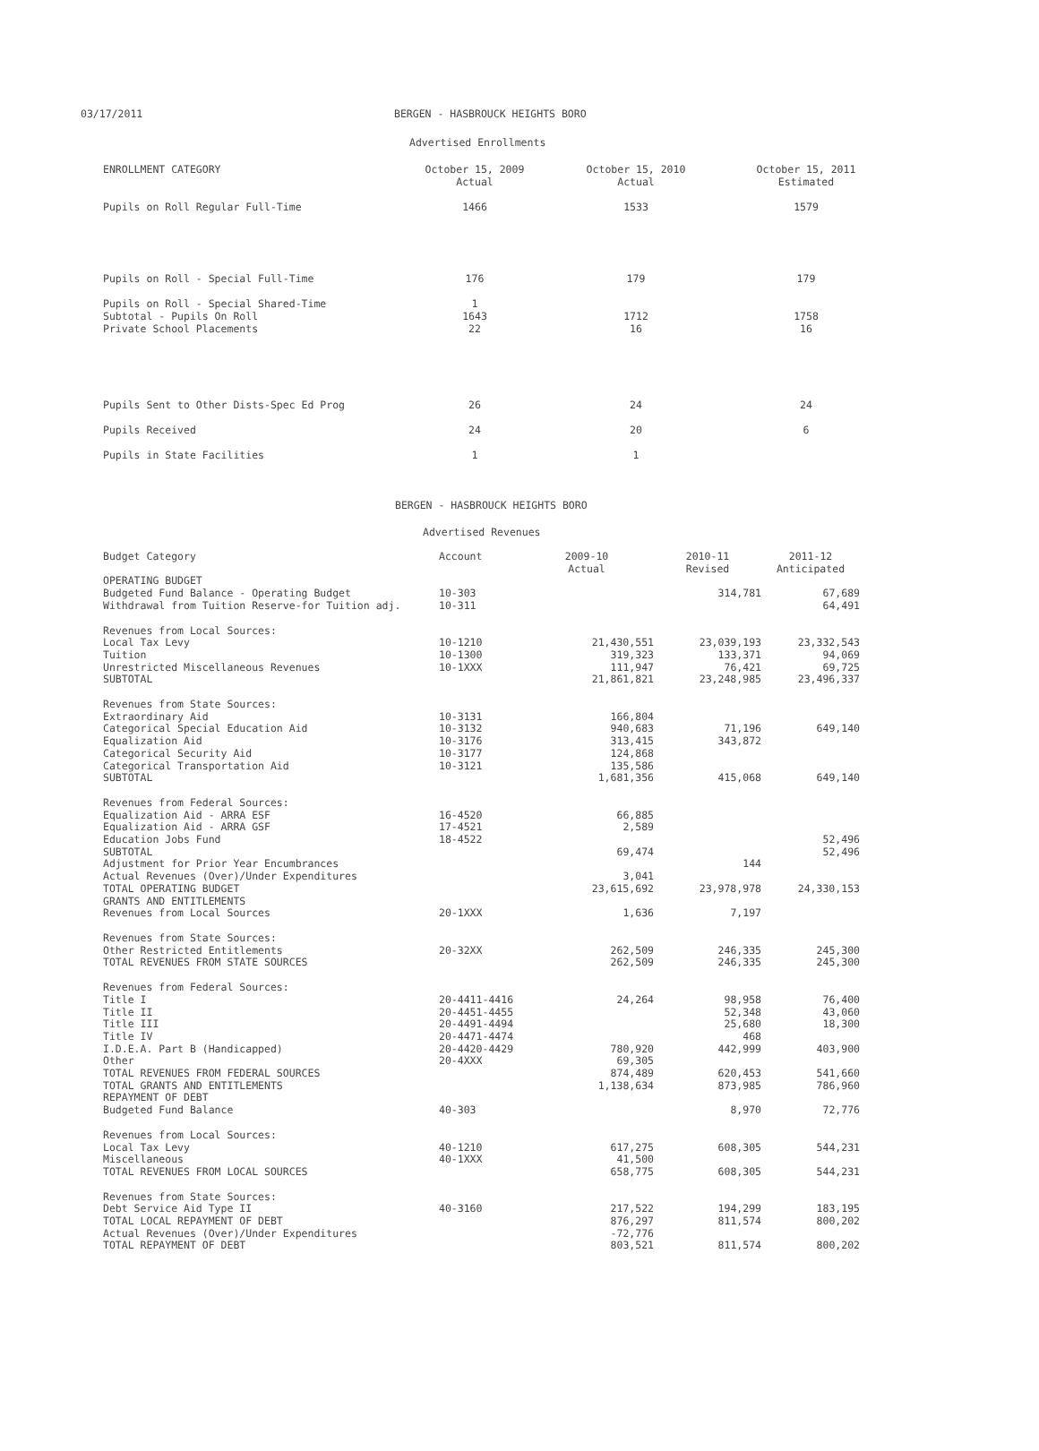03/17/2011 BERGEN - HASBROUCK HEIGHTS BORO
Advertised Enrollments
| ENROLLMENT CATEGORY | October 15, 2009 Actual | October 15, 2010 Actual | October 15, 2011 Estimated |
| --- | --- | --- | --- |
| Pupils on Roll Regular Full-Time | 1466 | 1533 | 1579 |
| Pupils on Roll - Special Full-Time | 176 | 179 | 179 |
| Pupils on Roll - Special Shared-Time | 1 | | |
| Subtotal - Pupils On Roll | 1643 | 1712 | 1758 |
| Private School Placements | 22 | 16 | 16 |
| Pupils Sent to Other Dists-Spec Ed Prog | 26 | 24 | 24 |
| Pupils Received | 24 | 20 | 6 |
| Pupils in State Facilities | 1 | 1 | |
BERGEN - HASBROUCK HEIGHTS BORO
Advertised Revenues
| Budget Category | Account | 2009-10 Actual | 2010-11 Revised | 2011-12 Anticipated |
| --- | --- | --- | --- | --- |
| OPERATING BUDGET | | | | |
| Budgeted Fund Balance - Operating Budget | 10-303 | | 314,781 | 67,689 |
| Withdrawal from Tuition Reserve-for Tuition adj. | 10-311 | | | 64,491 |
| Revenues from Local Sources: | | | | |
| Local Tax Levy | 10-1210 | 21,430,551 | 23,039,193 | 23,332,543 |
| Tuition | 10-1300 | 319,323 | 133,371 | 94,069 |
| Unrestricted Miscellaneous Revenues | 10-1XXX | 111,947 | 76,421 | 69,725 |
| SUBTOTAL | | 21,861,821 | 23,248,985 | 23,496,337 |
| Revenues from State Sources: | | | | |
| Extraordinary Aid | 10-3131 | 166,804 | | |
| Categorical Special Education Aid | 10-3132 | 940,683 | 71,196 | 649,140 |
| Equalization Aid | 10-3176 | 313,415 | 343,872 | |
| Categorical Security Aid | 10-3177 | 124,868 | | |
| Categorical Transportation Aid | 10-3121 | 135,586 | | |
| SUBTOTAL | | 1,681,356 | 415,068 | 649,140 |
| Revenues from Federal Sources: | | | | |
| Equalization Aid - ARRA ESF | 16-4520 | 66,885 | | |
| Equalization Aid - ARRA GSF | 17-4521 | 2,589 | | |
| Education Jobs Fund | 18-4522 | | | 52,496 |
| SUBTOTAL | | 69,474 | | 52,496 |
| Adjustment for Prior Year Encumbrances | | | 144 | |
| Actual Revenues (Over)/Under Expenditures | | 3,041 | | |
| TOTAL OPERATING BUDGET | | 23,615,692 | 23,978,978 | 24,330,153 |
| GRANTS AND ENTITLEMENTS | | | | |
| Revenues from Local Sources | 20-1XXX | 1,636 | 7,197 | |
| Revenues from State Sources: | | | | |
| Other Restricted Entitlements | 20-32XX | 262,509 | 246,335 | 245,300 |
| TOTAL REVENUES FROM STATE SOURCES | | 262,509 | 246,335 | 245,300 |
| Revenues from Federal Sources: | | | | |
| Title I | 20-4411-4416 | 24,264 | 98,958 | 76,400 |
| Title II | 20-4451-4455 | | 52,348 | 43,060 |
| Title III | 20-4491-4494 | | 25,680 | 18,300 |
| Title IV | 20-4471-4474 | | 468 | |
| I.D.E.A. Part B (Handicapped) | 20-4420-4429 | 780,920 | 442,999 | 403,900 |
| Other | 20-4XXX | 69,305 | | |
| TOTAL REVENUES FROM FEDERAL SOURCES | | 874,489 | 620,453 | 541,660 |
| TOTAL GRANTS AND ENTITLEMENTS | | 1,138,634 | 873,985 | 786,960 |
| REPAYMENT OF DEBT | | | | |
| Budgeted Fund Balance | 40-303 | | 8,970 | 72,776 |
| Revenues from Local Sources: | | | | |
| Local Tax Levy | 40-1210 | 617,275 | 608,305 | 544,231 |
| Miscellaneous | 40-1XXX | 41,500 | | |
| TOTAL REVENUES FROM LOCAL SOURCES | | 658,775 | 608,305 | 544,231 |
| Revenues from State Sources: | | | | |
| Debt Service Aid Type II | 40-3160 | 217,522 | 194,299 | 183,195 |
| TOTAL LOCAL REPAYMENT OF DEBT | | 876,297 | 811,574 | 800,202 |
| Actual Revenues (Over)/Under Expenditures | | -72,776 | | |
| TOTAL REPAYMENT OF DEBT | | 803,521 | 811,574 | 800,202 |